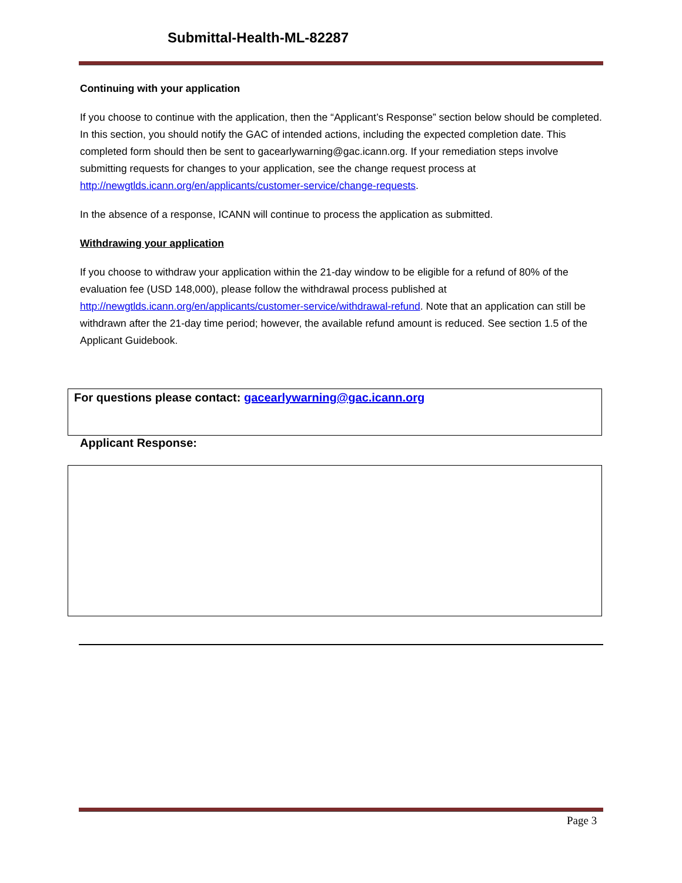Submittal-Health-ML-82287
Continuing with your application
If you choose to continue with the application, then the “Applicant’s Response” section below should be completed. In this section, you should notify the GAC of intended actions, including the expected completion date. This completed form should then be sent to gacearlywarning@gac.icann.org. If your remediation steps involve submitting requests for changes to your application, see the change request process at http://newgtlds.icann.org/en/applicants/customer-service/change-requests.
In the absence of a response, ICANN will continue to process the application as submitted.
Withdrawing your application
If you choose to withdraw your application within the 21-day window to be eligible for a refund of 80% of the evaluation fee (USD 148,000), please follow the withdrawal process published at http://newgtlds.icann.org/en/applicants/customer-service/withdrawal-refund. Note that an application can still be withdrawn after the 21-day time period; however, the available refund amount is reduced. See section 1.5 of the Applicant Guidebook.
For questions please contact: gacearlywarning@gac.icann.org
Applicant Response:
Page 3